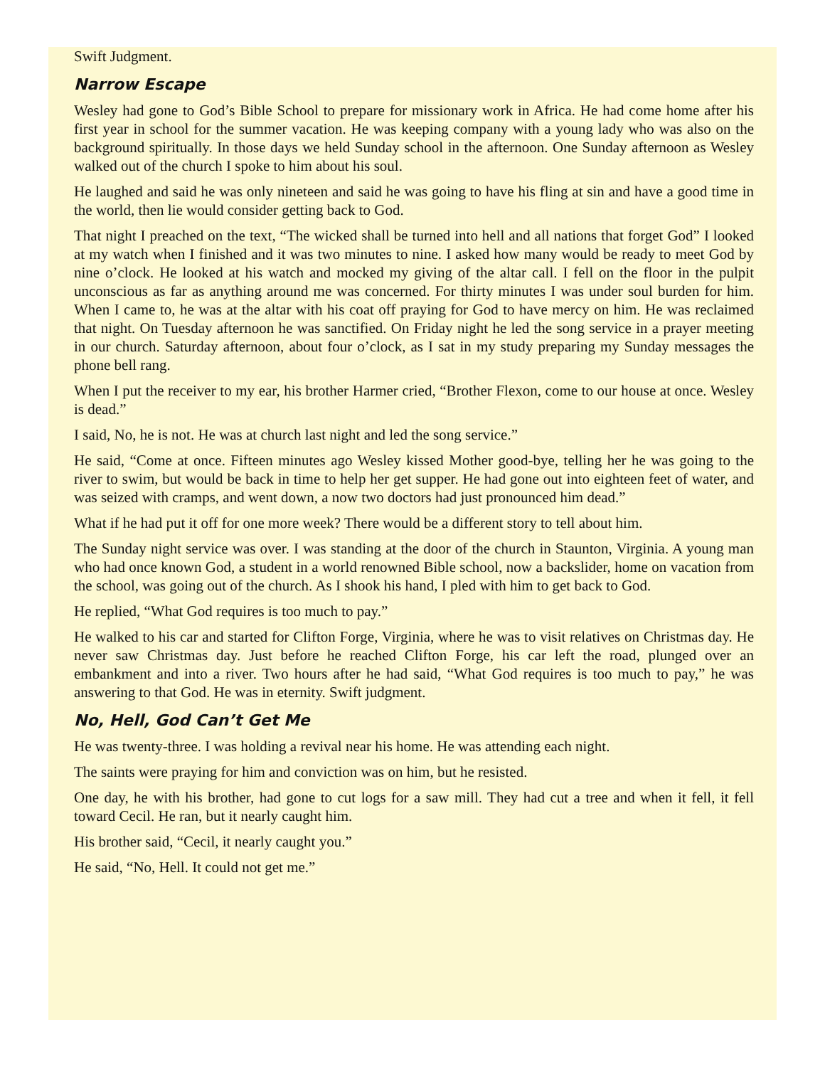Swift Judgment.
Narrow Escape
Wesley had gone to God’s Bible School to prepare for missionary work in Africa. He had come home after his first year in school for the summer vacation. He was keeping company with a young lady who was also on the background spiritually. In those days we held Sunday school in the afternoon. One Sunday afternoon as Wesley walked out of the church I spoke to him about his soul.
He laughed and said he was only nineteen and said he was going to have his fling at sin and have a good time in the world, then lie would consider getting back to God.
That night I preached on the text, “The wicked shall be turned into hell and all nations that forget God” I looked at my watch when I finished and it was two minutes to nine. I asked how many would be ready to meet God by nine o’clock. He looked at his watch and mocked my giving of the altar call. I fell on the floor in the pulpit unconscious as far as anything around me was concerned. For thirty minutes I was under soul burden for him. When I came to, he was at the altar with his coat off praying for God to have mercy on him. He was reclaimed that night. On Tuesday afternoon he was sanctified. On Friday night he led the song service in a prayer meeting in our church. Saturday afternoon, about four o’clock, as I sat in my study preparing my Sunday messages the phone bell rang.
When I put the receiver to my ear, his brother Harmer cried, “Brother Flexon, come to our house at once. Wesley is dead.”
I said, No, he is not. He was at church last night and led the song service.”
He said, “Come at once. Fifteen minutes ago Wesley kissed Mother good-bye, telling her he was going to the river to swim, but would be back in time to help her get supper. He had gone out into eighteen feet of water, and was seized with cramps, and went down, a now two doctors had just pronounced him dead.”
What if he had put it off for one more week? There would be a different story to tell about him.
The Sunday night service was over. I was standing at the door of the church in Staunton, Virginia. A young man who had once known God, a student in a world renowned Bible school, now a backslider, home on vacation from the school, was going out of the church. As I shook his hand, I pled with him to get back to God.
He replied, “What God requires is too much to pay.”
He walked to his car and started for Clifton Forge, Virginia, where he was to visit relatives on Christmas day. He never saw Christmas day. Just before he reached Clifton Forge, his car left the road, plunged over an embankment and into a river. Two hours after he had said, “What God requires is too much to pay,” he was answering to that God. He was in eternity. Swift judgment.
No, Hell, God Can’t Get Me
He was twenty-three. I was holding a revival near his home. He was attending each night.
The saints were praying for him and conviction was on him, but he resisted.
One day, he with his brother, had gone to cut logs for a saw mill. They had cut a tree and when it fell, it fell toward Cecil. He ran, but it nearly caught him.
His brother said, “Cecil, it nearly caught you.”
He said, “No, Hell. It could not get me.”